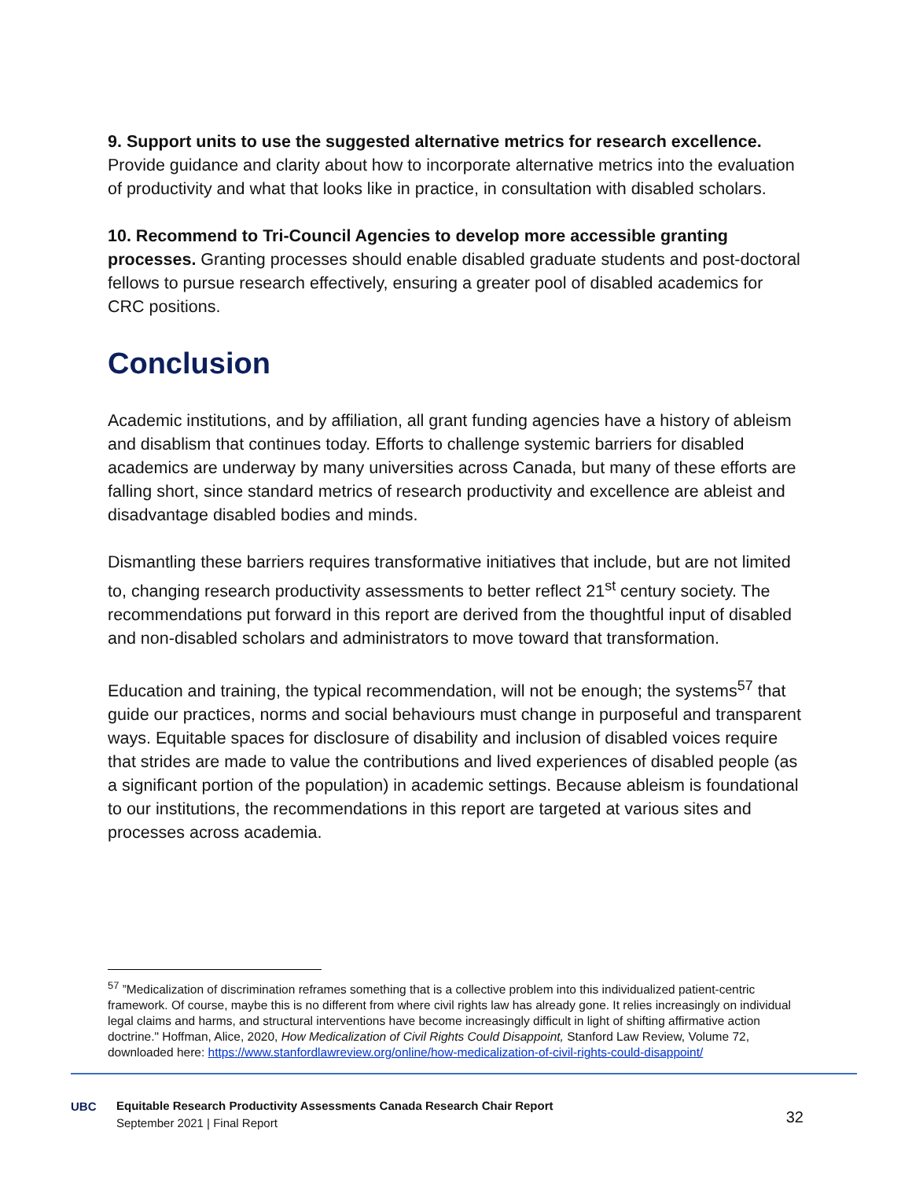9. Support units to use the suggested alternative metrics for research excellence. Provide guidance and clarity about how to incorporate alternative metrics into the evaluation of productivity and what that looks like in practice, in consultation with disabled scholars.
10. Recommend to Tri-Council Agencies to develop more accessible granting processes. Granting processes should enable disabled graduate students and post-doctoral fellows to pursue research effectively, ensuring a greater pool of disabled academics for CRC positions.
Conclusion
Academic institutions, and by affiliation, all grant funding agencies have a history of ableism and disablism that continues today. Efforts to challenge systemic barriers for disabled academics are underway by many universities across Canada, but many of these efforts are falling short, since standard metrics of research productivity and excellence are ableist and disadvantage disabled bodies and minds.
Dismantling these barriers requires transformative initiatives that include, but are not limited to, changing research productivity assessments to better reflect 21<sup>st</sup> century society. The recommendations put forward in this report are derived from the thoughtful input of disabled and non-disabled scholars and administrators to move toward that transformation.
Education and training, the typical recommendation, will not be enough; the systems<sup>57</sup> that guide our practices, norms and social behaviours must change in purposeful and transparent ways. Equitable spaces for disclosure of disability and inclusion of disabled voices require that strides are made to value the contributions and lived experiences of disabled people (as a significant portion of the population) in academic settings. Because ableism is foundational to our institutions, the recommendations in this report are targeted at various sites and processes across academia.
<sup>57</sup> ”Medicalization of discrimination reframes something that is a collective problem into this individualized patient-centric framework. Of course, maybe this is no different from where civil rights law has already gone. It relies increasingly on individual legal claims and harms, and structural interventions have become increasingly difficult in light of shifting affirmative action doctrine." Hoffman, Alice, 2020, How Medicalization of Civil Rights Could Disappoint, Stanford Law Review, Volume 72, downloaded here: https://www.stanfordlawreview.org/online/how-medicalization-of-civil-rights-could-disappoint/
UBC
Equitable Research Productivity Assessments Canada Research Chair Report
September 2021 | Final Report
32